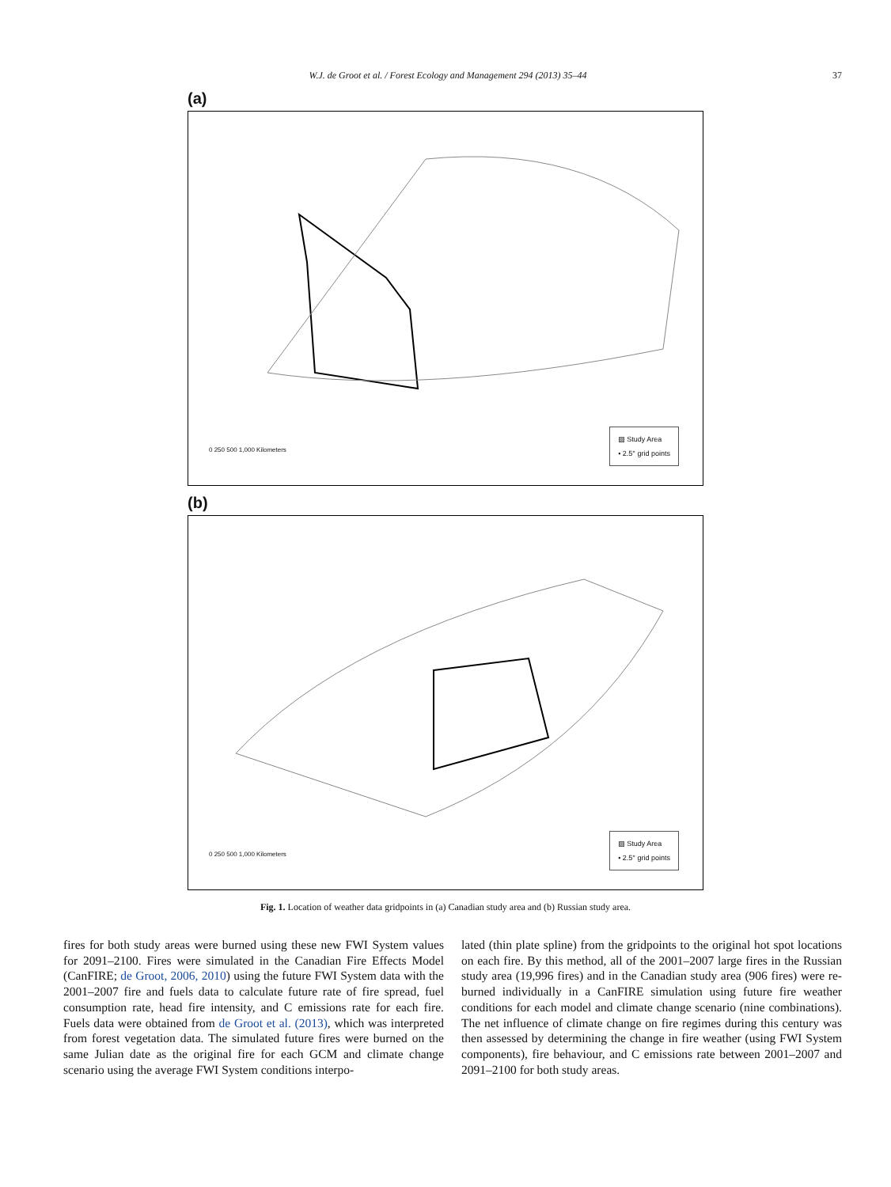W.J. de Groot et al. / Forest Ecology and Management 294 (2013) 35–44 37
(a)
0 250 500 1,000 Kilometers
▨ Study Area
• 2.5° grid points
(b)
0 250 500 1,000 Kilometers
▨ Study Area
• 2.5° grid points
Fig. 1. Location of weather data gridpoints in (a) Canadian study area and (b) Russian study area.
fires for both study areas were burned using these new FWI System values for 2091–2100. Fires were simulated in the Canadian Fire Effects Model (CanFIRE; de Groot, 2006, 2010) using the future FWI System data with the 2001–2007 fire and fuels data to calculate future rate of fire spread, fuel consumption rate, head fire intensity, and C emissions rate for each fire. Fuels data were obtained from de Groot et al. (2013), which was interpreted from forest vegetation data. The simulated future fires were burned on the same Julian date as the original fire for each GCM and climate change scenario using the average FWI System conditions interpo-
lated (thin plate spline) from the gridpoints to the original hot spot locations on each fire. By this method, all of the 2001–2007 large fires in the Russian study area (19,996 fires) and in the Canadian study area (906 fires) were re-burned individually in a CanFIRE simulation using future fire weather conditions for each model and climate change scenario (nine combinations). The net influence of climate change on fire regimes during this century was then assessed by determining the change in fire weather (using FWI System components), fire behaviour, and C emissions rate between 2001–2007 and 2091–2100 for both study areas.